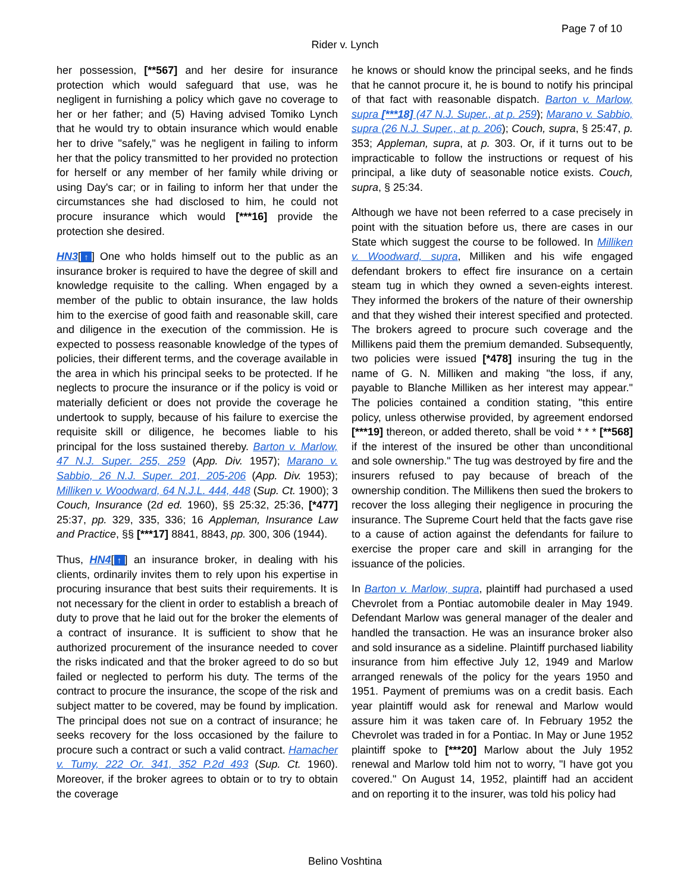Page 7 of 10
Rider v. Lynch
her possession, [**567] and her desire for insurance protection which would safeguard that use, was he negligent in furnishing a policy which gave no coverage to her or her father; and (5) Having advised Tomiko Lynch that he would try to obtain insurance which would enable her to drive "safely," was he negligent in failing to inform her that the policy transmitted to her provided no protection for herself or any member of her family while driving or using Day's car; or in failing to inform her that under the circumstances she had disclosed to him, he could not procure insurance which would [***16] provide the protection she desired.
HN3[↑] One who holds himself out to the public as an insurance broker is required to have the degree of skill and knowledge requisite to the calling. When engaged by a member of the public to obtain insurance, the law holds him to the exercise of good faith and reasonable skill, care and diligence in the execution of the commission. He is expected to possess reasonable knowledge of the types of policies, their different terms, and the coverage available in the area in which his principal seeks to be protected. If he neglects to procure the insurance or if the policy is void or materially deficient or does not provide the coverage he undertook to supply, because of his failure to exercise the requisite skill or diligence, he becomes liable to his principal for the loss sustained thereby. Barton v. Marlow, 47 N.J. Super. 255, 259 (App. Div. 1957); Marano v. Sabbio, 26 N.J. Super. 201, 205-206 (App. Div. 1953); Milliken v. Woodward, 64 N.J.L. 444, 448 (Sup. Ct. 1900); 3 Couch, Insurance (2d ed. 1960), §§ 25:32, 25:36, [*477] 25:37, pp. 329, 335, 336; 16 Appleman, Insurance Law and Practice, §§ [***17] 8841, 8843, pp. 300, 306 (1944).
Thus, HN4[↑] an insurance broker, in dealing with his clients, ordinarily invites them to rely upon his expertise in procuring insurance that best suits their requirements. It is not necessary for the client in order to establish a breach of duty to prove that he laid out for the broker the elements of a contract of insurance. It is sufficient to show that he authorized procurement of the insurance needed to cover the risks indicated and that the broker agreed to do so but failed or neglected to perform his duty. The terms of the contract to procure the insurance, the scope of the risk and subject matter to be covered, may be found by implication. The principal does not sue on a contract of insurance; he seeks recovery for the loss occasioned by the failure to procure such a contract or such a valid contract. Hamacher v. Tumy, 222 Or. 341, 352 P.2d 493 (Sup. Ct. 1960). Moreover, if the broker agrees to obtain or to try to obtain the coverage
he knows or should know the principal seeks, and he finds that he cannot procure it, he is bound to notify his principal of that fact with reasonable dispatch. Barton v. Marlow, supra [***18] (47 N.J. Super., at p. 259); Marano v. Sabbio, supra (26 N.J. Super., at p. 206); Couch, supra, § 25:47, p. 353; Appleman, supra, at p. 303. Or, if it turns out to be impracticable to follow the instructions or request of his principal, a like duty of seasonable notice exists. Couch, supra, § 25:34.
Although we have not been referred to a case precisely in point with the situation before us, there are cases in our State which suggest the course to be followed. In Milliken v. Woodward, supra, Milliken and his wife engaged defendant brokers to effect fire insurance on a certain steam tug in which they owned a seven-eights interest. They informed the brokers of the nature of their ownership and that they wished their interest specified and protected. The brokers agreed to procure such coverage and the Millikens paid them the premium demanded. Subsequently, two policies were issued [*478] insuring the tug in the name of G. N. Milliken and making "the loss, if any, payable to Blanche Milliken as her interest may appear." The policies contained a condition stating, "this entire policy, unless otherwise provided, by agreement endorsed [***19] thereon, or added thereto, shall be void * * * [**568] if the interest of the insured be other than unconditional and sole ownership." The tug was destroyed by fire and the insurers refused to pay because of breach of the ownership condition. The Millikens then sued the brokers to recover the loss alleging their negligence in procuring the insurance. The Supreme Court held that the facts gave rise to a cause of action against the defendants for failure to exercise the proper care and skill in arranging for the issuance of the policies.
In Barton v. Marlow, supra, plaintiff had purchased a used Chevrolet from a Pontiac automobile dealer in May 1949. Defendant Marlow was general manager of the dealer and handled the transaction. He was an insurance broker also and sold insurance as a sideline. Plaintiff purchased liability insurance from him effective July 12, 1949 and Marlow arranged renewals of the policy for the years 1950 and 1951. Payment of premiums was on a credit basis. Each year plaintiff would ask for renewal and Marlow would assure him it was taken care of. In February 1952 the Chevrolet was traded in for a Pontiac. In May or June 1952 plaintiff spoke to [***20] Marlow about the July 1952 renewal and Marlow told him not to worry, "I have got you covered." On August 14, 1952, plaintiff had an accident and on reporting it to the insurer, was told his policy had
Belino Voshtina